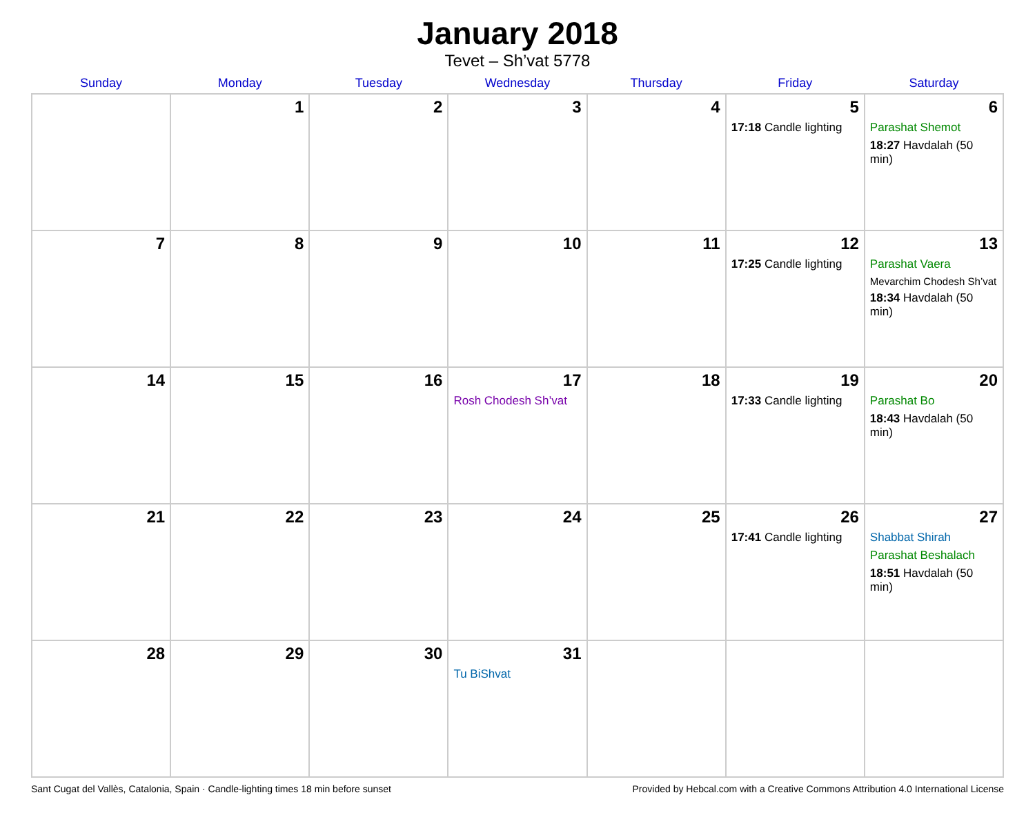January 2018
Tevet – Sh’vat 5778
| Sunday | Monday | Tuesday | Wednesday | Thursday | Friday | Saturday |
| --- | --- | --- | --- | --- | --- | --- |
| | 1 | 2 | 3 | 4 | 5 17:18 Candle lighting | 6 Parashat Shemot 18:27 Havdalah (50 min) |
| 7 | 8 | 9 | 10 | 11 | 12 17:25 Candle lighting | 13 Parashat Vaera Mevarchim Chodesh Sh’vat 18:34 Havdalah (50 min) |
| 14 | 15 | 16 | 17 Rosh Chodesh Sh’vat | 18 | 19 17:33 Candle lighting | 20 Parashat Bo 18:43 Havdalah (50 min) |
| 21 | 22 | 23 | 24 | 25 | 26 17:41 Candle lighting | 27 Shabbat Shirah Parashat Beshalach 18:51 Havdalah (50 min) |
| 28 | 29 | 30 | 31 Tu BiShvat | | | |
Sant Cugat del Vallès, Catalonia, Spain · Candle-lighting times 18 min before sunset Provided by Hebcal.com with a Creative Commons Attribution 4.0 International License